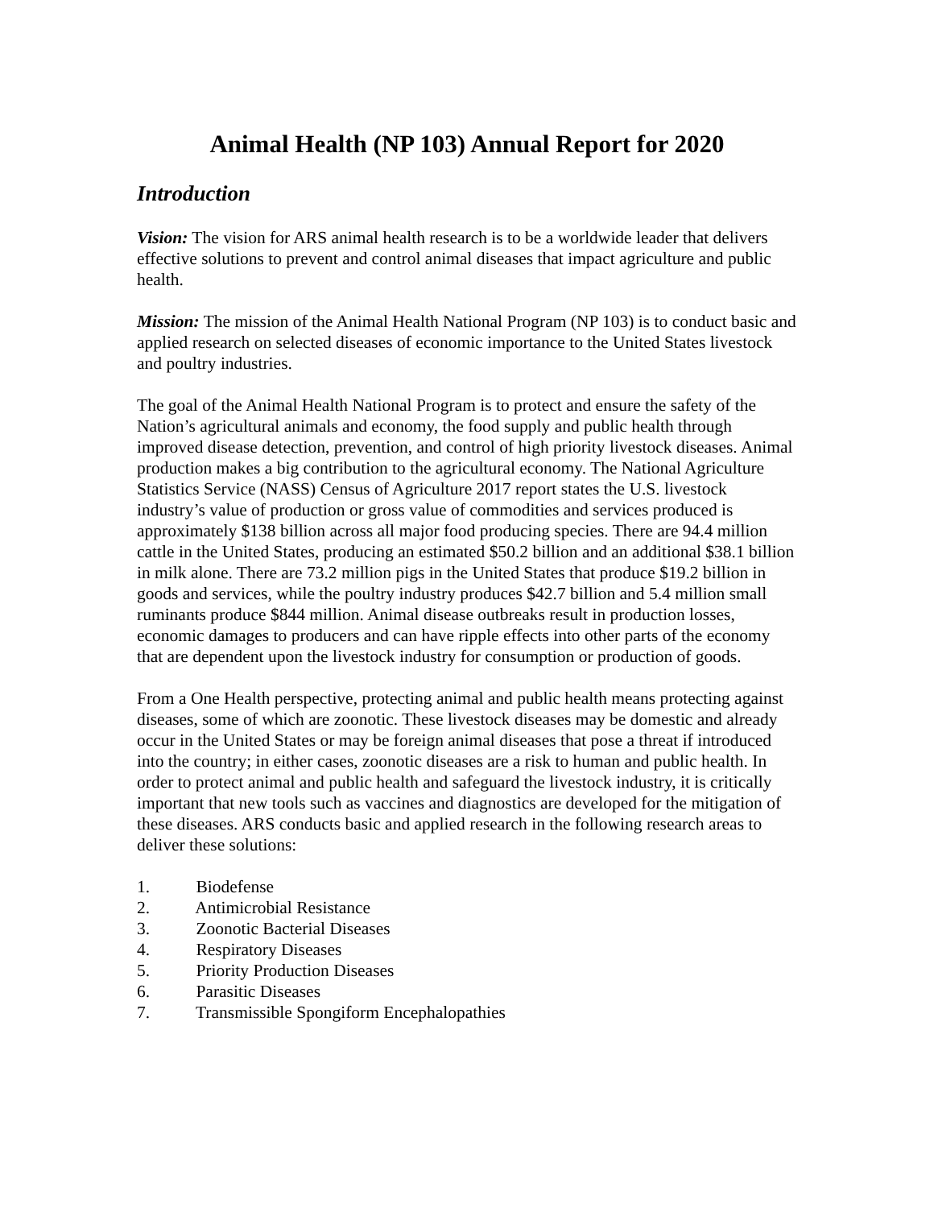Animal Health (NP 103) Annual Report for 2020
Introduction
Vision: The vision for ARS animal health research is to be a worldwide leader that delivers effective solutions to prevent and control animal diseases that impact agriculture and public health.
Mission: The mission of the Animal Health National Program (NP 103) is to conduct basic and applied research on selected diseases of economic importance to the United States livestock and poultry industries.
The goal of the Animal Health National Program is to protect and ensure the safety of the Nation’s agricultural animals and economy, the food supply and public health through improved disease detection, prevention, and control of high priority livestock diseases. Animal production makes a big contribution to the agricultural economy. The National Agriculture Statistics Service (NASS) Census of Agriculture 2017 report states the U.S. livestock industry’s value of production or gross value of commodities and services produced is approximately $138 billion across all major food producing species. There are 94.4 million cattle in the United States, producing an estimated $50.2 billion and an additional $38.1 billion in milk alone. There are 73.2 million pigs in the United States that produce $19.2 billion in goods and services, while the poultry industry produces $42.7 billion and 5.4 million small ruminants produce $844 million. Animal disease outbreaks result in production losses, economic damages to producers and can have ripple effects into other parts of the economy that are dependent upon the livestock industry for consumption or production of goods.
From a One Health perspective, protecting animal and public health means protecting against diseases, some of which are zoonotic. These livestock diseases may be domestic and already occur in the United States or may be foreign animal diseases that pose a threat if introduced into the country; in either cases, zoonotic diseases are a risk to human and public health. In order to protect animal and public health and safeguard the livestock industry, it is critically important that new tools such as vaccines and diagnostics are developed for the mitigation of these diseases. ARS conducts basic and applied research in the following research areas to deliver these solutions:
1. Biodefense
2. Antimicrobial Resistance
3. Zoonotic Bacterial Diseases
4. Respiratory Diseases
5. Priority Production Diseases
6. Parasitic Diseases
7. Transmissible Spongiform Encephalopathies